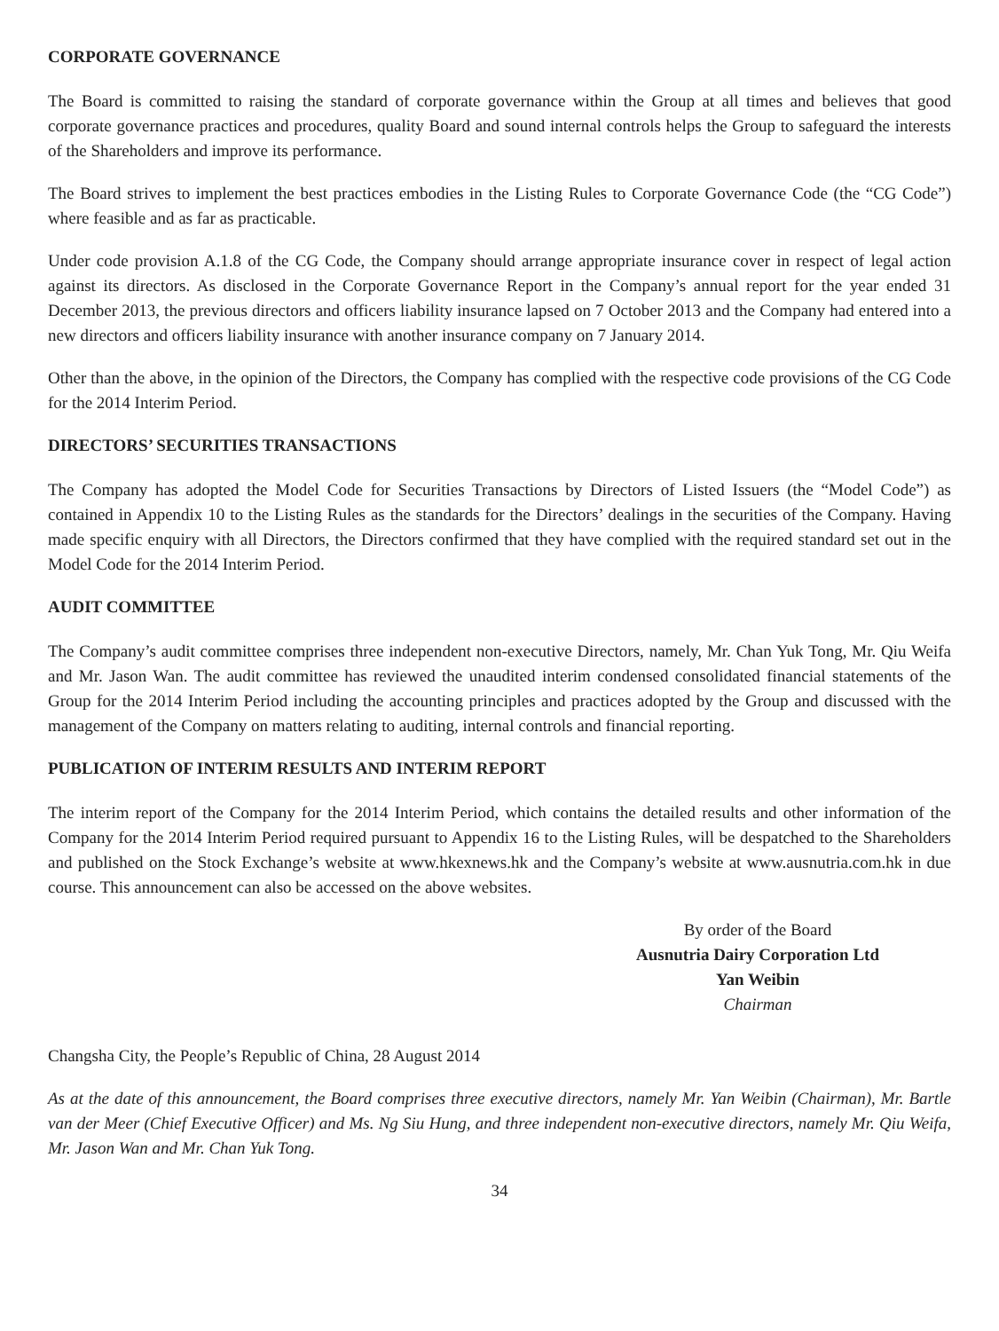CORPORATE GOVERNANCE
The Board is committed to raising the standard of corporate governance within the Group at all times and believes that good corporate governance practices and procedures, quality Board and sound internal controls helps the Group to safeguard the interests of the Shareholders and improve its performance.
The Board strives to implement the best practices embodies in the Listing Rules to Corporate Governance Code (the “CG Code”) where feasible and as far as practicable.
Under code provision A.1.8 of the CG Code, the Company should arrange appropriate insurance cover in respect of legal action against its directors. As disclosed in the Corporate Governance Report in the Company’s annual report for the year ended 31 December 2013, the previous directors and officers liability insurance lapsed on 7 October 2013 and the Company had entered into a new directors and officers liability insurance with another insurance company on 7 January 2014.
Other than the above, in the opinion of the Directors, the Company has complied with the respective code provisions of the CG Code for the 2014 Interim Period.
DIRECTORS’ SECURITIES TRANSACTIONS
The Company has adopted the Model Code for Securities Transactions by Directors of Listed Issuers (the “Model Code”) as contained in Appendix 10 to the Listing Rules as the standards for the Directors’ dealings in the securities of the Company. Having made specific enquiry with all Directors, the Directors confirmed that they have complied with the required standard set out in the Model Code for the 2014 Interim Period.
AUDIT COMMITTEE
The Company’s audit committee comprises three independent non-executive Directors, namely, Mr. Chan Yuk Tong, Mr. Qiu Weifa and Mr. Jason Wan. The audit committee has reviewed the unaudited interim condensed consolidated financial statements of the Group for the 2014 Interim Period including the accounting principles and practices adopted by the Group and discussed with the management of the Company on matters relating to auditing, internal controls and financial reporting.
PUBLICATION OF INTERIM RESULTS AND INTERIM REPORT
The interim report of the Company for the 2014 Interim Period, which contains the detailed results and other information of the Company for the 2014 Interim Period required pursuant to Appendix 16 to the Listing Rules, will be despatched to the Shareholders and published on the Stock Exchange’s website at www.hkexnews.hk and the Company’s website at www.ausnutria.com.hk in due course. This announcement can also be accessed on the above websites.
By order of the Board
Ausnutria Dairy Corporation Ltd
Yan Weibin
Chairman
Changsha City, the People’s Republic of China, 28 August 2014
As at the date of this announcement, the Board comprises three executive directors, namely Mr. Yan Weibin (Chairman), Mr. Bartle van der Meer (Chief Executive Officer) and Ms. Ng Siu Hung, and three independent non-executive directors, namely Mr. Qiu Weifa, Mr. Jason Wan and Mr. Chan Yuk Tong.
34